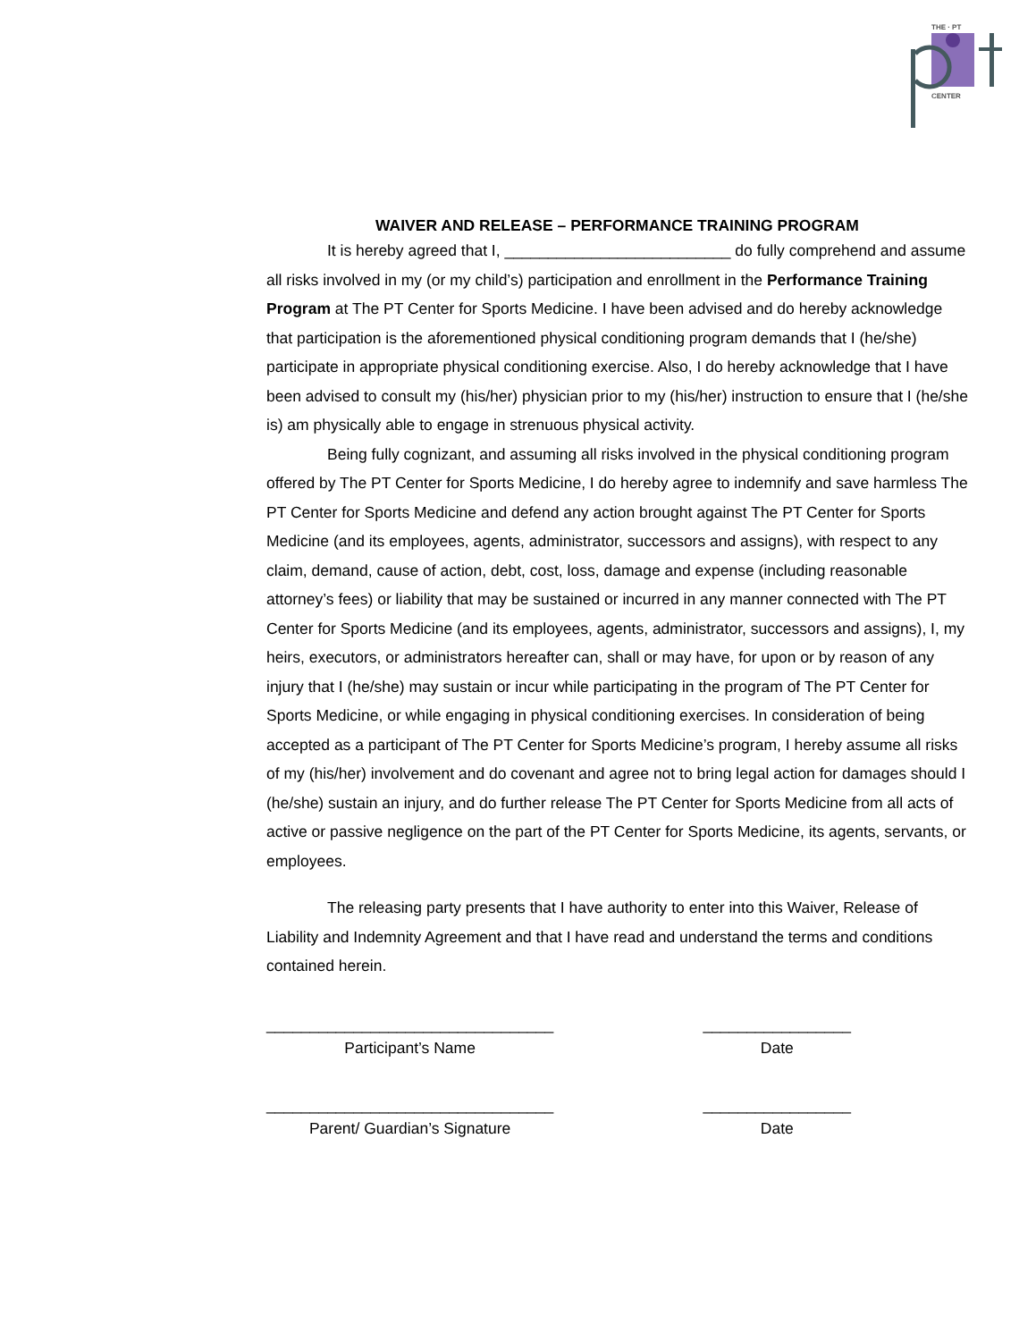THE · PT
CENTER
WAIVER AND RELEASE – PERFORMANCE TRAINING PROGRAM
It is hereby agreed that I, __________________________ do fully comprehend and assume all risks involved in my (or my child’s) participation and enrollment in the Performance Training Program at The PT Center for Sports Medicine. I have been advised and do hereby acknowledge that participation is the aforementioned physical conditioning program demands that I (he/she) participate in appropriate physical conditioning exercise. Also, I do hereby acknowledge that I have been advised to consult my (his/her) physician prior to my (his/her) instruction to ensure that I (he/she is) am physically able to engage in strenuous physical activity.
Being fully cognizant, and assuming all risks involved in the physical conditioning program offered by The PT Center for Sports Medicine, I do hereby agree to indemnify and save harmless The PT Center for Sports Medicine and defend any action brought against The PT Center for Sports Medicine (and its employees, agents, administrator, successors and assigns), with respect to any claim, demand, cause of action, debt, cost, loss, damage and expense (including reasonable attorney’s fees) or liability that may be sustained or incurred in any manner connected with The PT Center for Sports Medicine (and its employees, agents, administrator, successors and assigns), I, my heirs, executors, or administrators hereafter can, shall or may have, for upon or by reason of any injury that I (he/she) may sustain or incur while participating in the program of The PT Center for Sports Medicine, or while engaging in physical conditioning exercises. In consideration of being accepted as a participant of The PT Center for Sports Medicine’s program, I hereby assume all risks of my (his/her) involvement and do covenant and agree not to bring legal action for damages should I (he/she) sustain an injury, and do further release The PT Center for Sports Medicine from all acts of active or passive negligence on the part of the PT Center for Sports Medicine, its agents, servants, or employees.
The releasing party presents that I have authority to enter into this Waiver, Release of Liability and Indemnity Agreement and that I have read and understand the terms and conditions contained herein.
_________________________________
Participant’s Name
_________________
Date
_________________________________
Parent/ Guardian’s Signature
_________________
Date